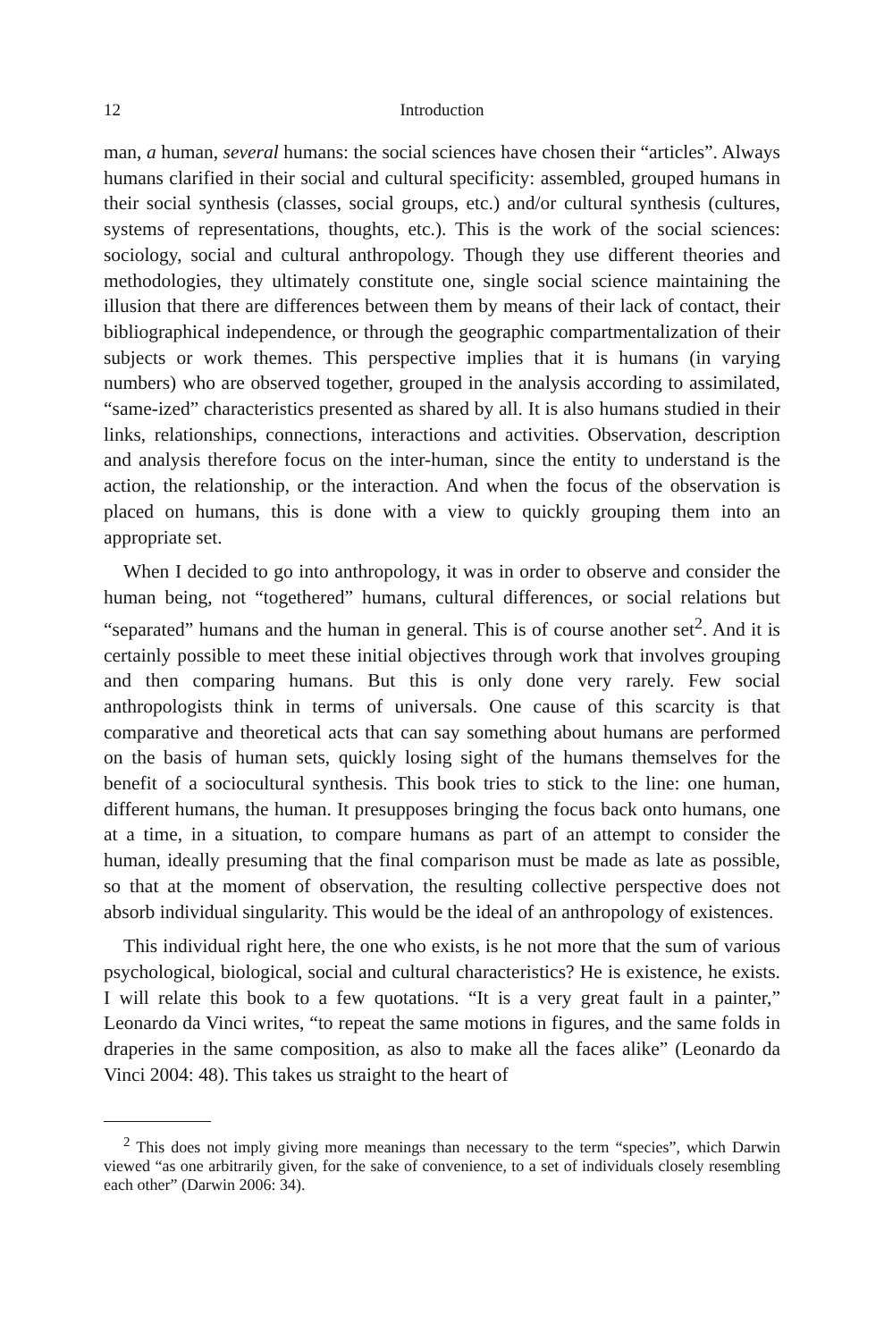12 Introduction
man, a human, several humans: the social sciences have chosen their “articles”. Always humans clarified in their social and cultural specificity: assembled, grouped humans in their social synthesis (classes, social groups, etc.) and/or cultural synthesis (cultures, systems of representations, thoughts, etc.). This is the work of the social sciences: sociology, social and cultural anthropology. Though they use different theories and methodologies, they ultimately constitute one, single social science maintaining the illusion that there are differences between them by means of their lack of contact, their bibliographical independence, or through the geographic compartmentalization of their subjects or work themes. This perspective implies that it is humans (in varying numbers) who are observed together, grouped in the analysis according to assimilated, “same-ized” characteristics presented as shared by all. It is also humans studied in their links, relationships, connections, interactions and activities. Observation, description and analysis therefore focus on the inter-human, since the entity to understand is the action, the relationship, or the interaction. And when the focus of the observation is placed on humans, this is done with a view to quickly grouping them into an appropriate set.
When I decided to go into anthropology, it was in order to observe and consider the human being, not “togethered” humans, cultural differences, or social relations but “separated” humans and the human in general. This is of course another set<sup>2</sup>. And it is certainly possible to meet these initial objectives through work that involves grouping and then comparing humans. But this is only done very rarely. Few social anthropologists think in terms of universals. One cause of this scarcity is that comparative and theoretical acts that can say something about humans are performed on the basis of human sets, quickly losing sight of the humans themselves for the benefit of a sociocultural synthesis. This book tries to stick to the line: one human, different humans, the human. It presupposes bringing the focus back onto humans, one at a time, in a situation, to compare humans as part of an attempt to consider the human, ideally presuming that the final comparison must be made as late as possible, so that at the moment of observation, the resulting collective perspective does not absorb individual singularity. This would be the ideal of an anthropology of existences.
This individual right here, the one who exists, is he not more that the sum of various psychological, biological, social and cultural characteristics? He is existence, he exists. I will relate this book to a few quotations. “It is a very great fault in a painter,” Leonardo da Vinci writes, “to repeat the same motions in figures, and the same folds in draperies in the same composition, as also to make all the faces alike” (Leonardo da Vinci 2004: 48). This takes us straight to the heart of
<sup>2</sup> This does not imply giving more meanings than necessary to the term “species”, which Darwin viewed “as one arbitrarily given, for the sake of convenience, to a set of individuals closely resembling each other” (Darwin 2006: 34).